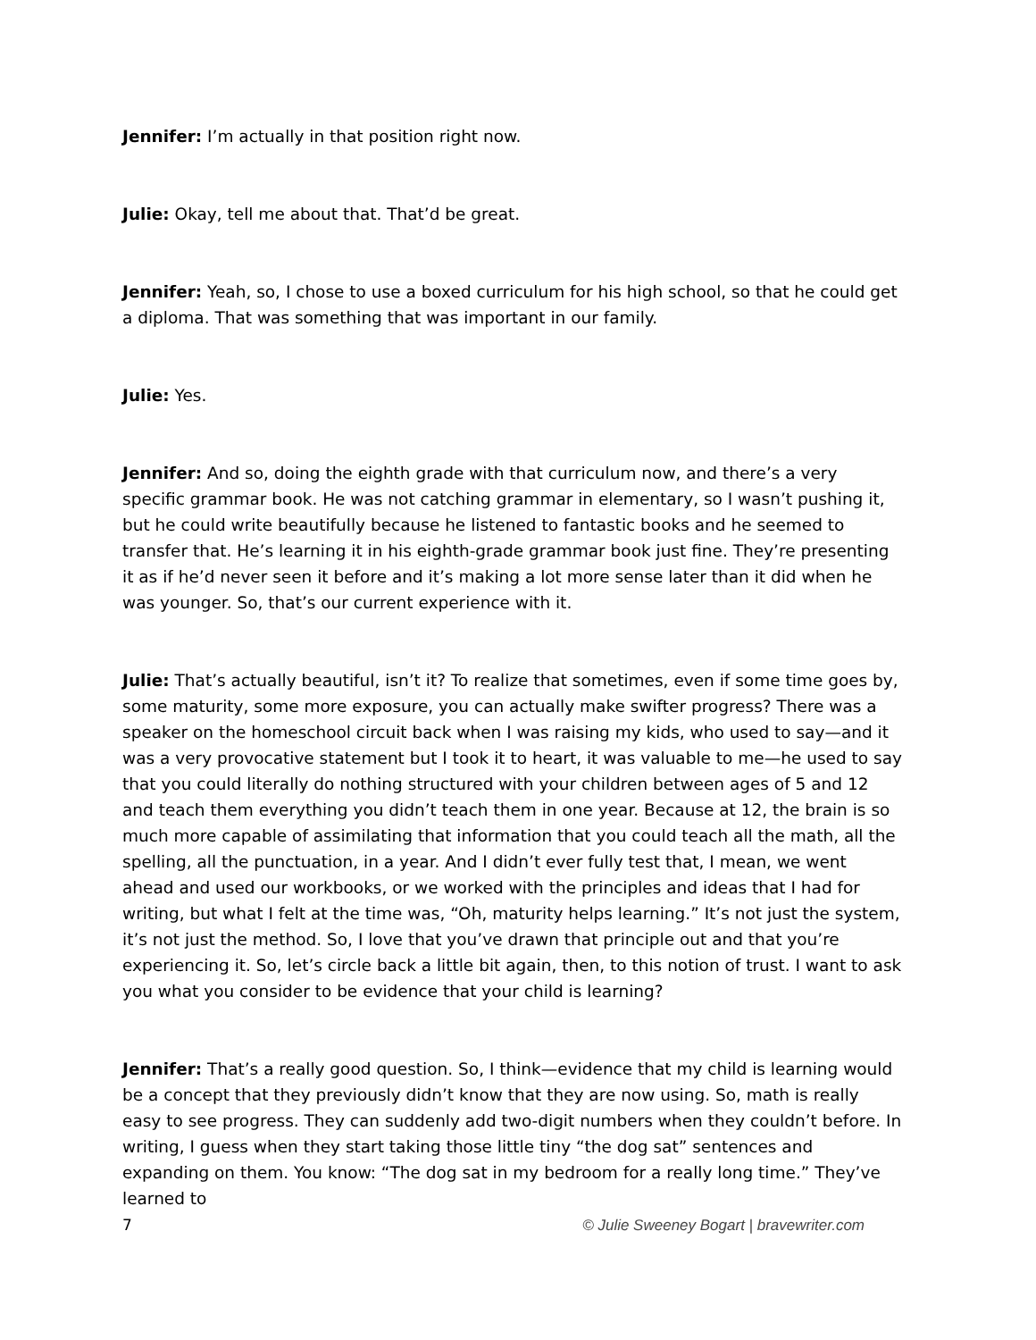Jennifer: I’m actually in that position right now.
Julie: Okay, tell me about that. That’d be great.
Jennifer: Yeah, so, I chose to use a boxed curriculum for his high school, so that he could get a diploma. That was something that was important in our family.
Julie: Yes.
Jennifer: And so, doing the eighth grade with that curriculum now, and there’s a very specific grammar book. He was not catching grammar in elementary, so I wasn’t pushing it, but he could write beautifully because he listened to fantastic books and he seemed to transfer that. He’s learning it in his eighth-grade grammar book just fine. They’re presenting it as if he’d never seen it before and it’s making a lot more sense later than it did when he was younger. So, that’s our current experience with it.
Julie: That’s actually beautiful, isn’t it? To realize that sometimes, even if some time goes by, some maturity, some more exposure, you can actually make swifter progress? There was a speaker on the homeschool circuit back when I was raising my kids, who used to say—and it was a very provocative statement but I took it to heart, it was valuable to me—he used to say that you could literally do nothing structured with your children between ages of 5 and 12 and teach them everything you didn’t teach them in one year. Because at 12, the brain is so much more capable of assimilating that information that you could teach all the math, all the spelling, all the punctuation, in a year. And I didn’t ever fully test that, I mean, we went ahead and used our workbooks, or we worked with the principles and ideas that I had for writing, but what I felt at the time was, “Oh, maturity helps learning.” It’s not just the system, it’s not just the method. So, I love that you’ve drawn that principle out and that you’re experiencing it. So, let’s circle back a little bit again, then, to this notion of trust. I want to ask you what you consider to be evidence that your child is learning?
Jennifer: That’s a really good question. So, I think—evidence that my child is learning would be a concept that they previously didn’t know that they are now using. So, math is really easy to see progress. They can suddenly add two-digit numbers when they couldn’t before. In writing, I guess when they start taking those little tiny “the dog sat” sentences and expanding on them. You know: “The dog sat in my bedroom for a really long time.” They’ve learned to
7 © Julie Sweeney Bogart | bravewriter.com